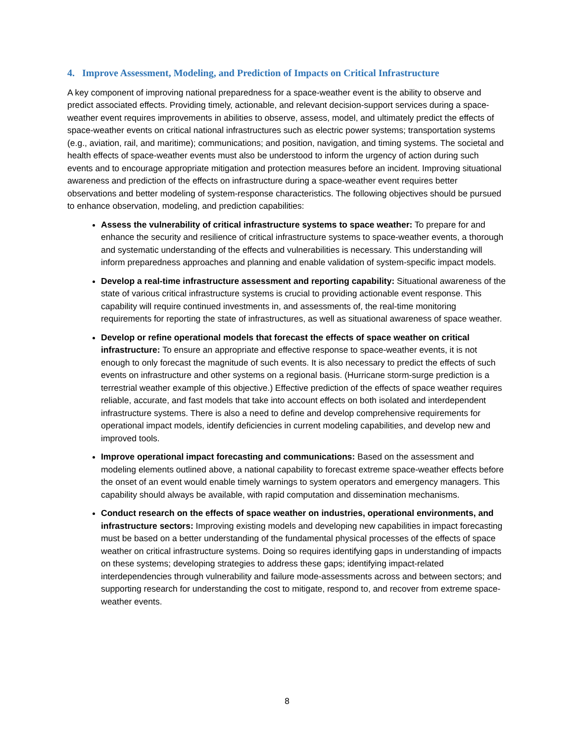4. Improve Assessment, Modeling, and Prediction of Impacts on Critical Infrastructure
A key component of improving national preparedness for a space-weather event is the ability to observe and predict associated effects. Providing timely, actionable, and relevant decision-support services during a space-weather event requires improvements in abilities to observe, assess, model, and ultimately predict the effects of space-weather events on critical national infrastructures such as electric power systems; transportation systems (e.g., aviation, rail, and maritime); communications; and position, navigation, and timing systems. The societal and health effects of space-weather events must also be understood to inform the urgency of action during such events and to encourage appropriate mitigation and protection measures before an incident. Improving situational awareness and prediction of the effects on infrastructure during a space-weather event requires better observations and better modeling of system-response characteristics. The following objectives should be pursued to enhance observation, modeling, and prediction capabilities:
Assess the vulnerability of critical infrastructure systems to space weather: To prepare for and enhance the security and resilience of critical infrastructure systems to space-weather events, a thorough and systematic understanding of the effects and vulnerabilities is necessary. This understanding will inform preparedness approaches and planning and enable validation of system-specific impact models.
Develop a real-time infrastructure assessment and reporting capability: Situational awareness of the state of various critical infrastructure systems is crucial to providing actionable event response. This capability will require continued investments in, and assessments of, the real-time monitoring requirements for reporting the state of infrastructures, as well as situational awareness of space weather.
Develop or refine operational models that forecast the effects of space weather on critical infrastructure: To ensure an appropriate and effective response to space-weather events, it is not enough to only forecast the magnitude of such events. It is also necessary to predict the effects of such events on infrastructure and other systems on a regional basis. (Hurricane storm-surge prediction is a terrestrial weather example of this objective.) Effective prediction of the effects of space weather requires reliable, accurate, and fast models that take into account effects on both isolated and interdependent infrastructure systems. There is also a need to define and develop comprehensive requirements for operational impact models, identify deficiencies in current modeling capabilities, and develop new and improved tools.
Improve operational impact forecasting and communications: Based on the assessment and modeling elements outlined above, a national capability to forecast extreme space-weather effects before the onset of an event would enable timely warnings to system operators and emergency managers. This capability should always be available, with rapid computation and dissemination mechanisms.
Conduct research on the effects of space weather on industries, operational environments, and infrastructure sectors: Improving existing models and developing new capabilities in impact forecasting must be based on a better understanding of the fundamental physical processes of the effects of space weather on critical infrastructure systems. Doing so requires identifying gaps in understanding of impacts on these systems; developing strategies to address these gaps; identifying impact-related interdependencies through vulnerability and failure mode-assessments across and between sectors; and supporting research for understanding the cost to mitigate, respond to, and recover from extreme space-weather events.
8